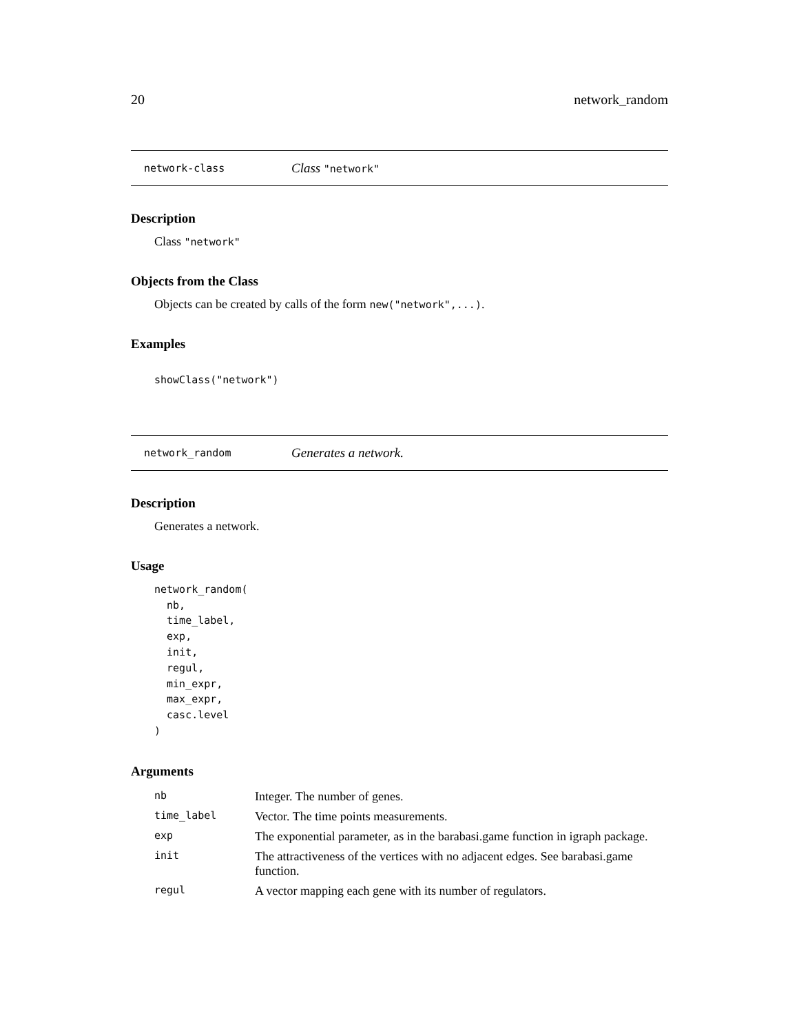20 network_random
network-class Class "network"
Description
Class "network"
Objects from the Class
Objects can be created by calls of the form new("network",...).
Examples
showClass("network")
network_random Generates a network.
Description
Generates a network.
Usage
network_random(
  nb,
  time_label,
  exp,
  init,
  regul,
  min_expr,
  max_expr,
  casc.level
)
Arguments
| nb | Integer. The number of genes. |
| time_label | Vector. The time points measurements. |
| exp | The exponential parameter, as in the barabasi.game function in igraph package. |
| init | The attractiveness of the vertices with no adjacent edges. See barabasi.game function. |
| regul | A vector mapping each gene with its number of regulators. |